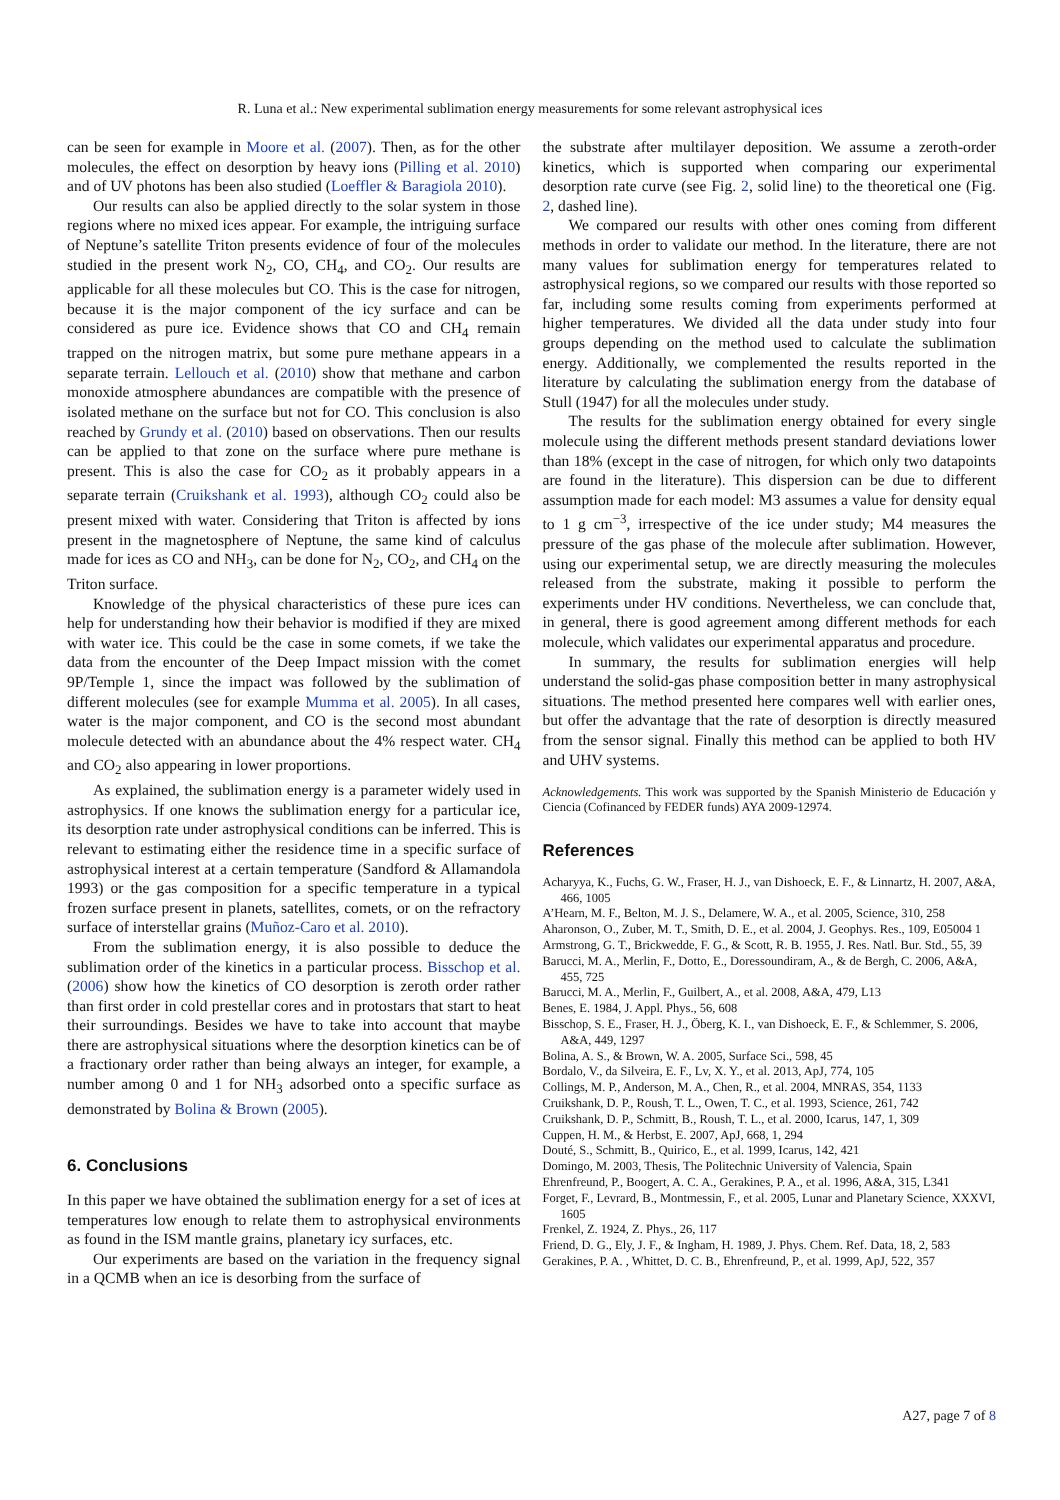R. Luna et al.: New experimental sublimation energy measurements for some relevant astrophysical ices
can be seen for example in Moore et al. (2007). Then, as for the other molecules, the effect on desorption by heavy ions (Pilling et al. 2010) and of UV photons has been also studied (Loeffler & Baragiola 2010).
Our results can also be applied directly to the solar system in those regions where no mixed ices appear. For example, the intriguing surface of Neptune’s satellite Triton presents evidence of four of the molecules studied in the present work N<sub>2</sub>, CO, CH<sub>4</sub>, and CO<sub>2</sub>. Our results are applicable for all these molecules but CO. This is the case for nitrogen, because it is the major component of the icy surface and can be considered as pure ice. Evidence shows that CO and CH<sub>4</sub> remain trapped on the nitrogen matrix, but some pure methane appears in a separate terrain. Lellouch et al. (2010) show that methane and carbon monoxide atmosphere abundances are compatible with the presence of isolated methane on the surface but not for CO. This conclusion is also reached by Grundy et al. (2010) based on observations. Then our results can be applied to that zone on the surface where pure methane is present. This is also the case for CO<sub>2</sub> as it probably appears in a separate terrain (Cruikshank et al. 1993), although CO<sub>2</sub> could also be present mixed with water. Considering that Triton is affected by ions present in the magnetosphere of Neptune, the same kind of calculus made for ices as CO and NH<sub>3</sub>, can be done for N<sub>2</sub>, CO<sub>2</sub>, and CH<sub>4</sub> on the Triton surface.
Knowledge of the physical characteristics of these pure ices can help for understanding how their behavior is modified if they are mixed with water ice. This could be the case in some comets, if we take the data from the encounter of the Deep Impact mission with the comet 9P/Temple 1, since the impact was followed by the sublimation of different molecules (see for example Mumma et al. 2005). In all cases, water is the major component, and CO is the second most abundant molecule detected with an abundance about the 4% respect water. CH<sub>4</sub> and CO<sub>2</sub> also appearing in lower proportions.
As explained, the sublimation energy is a parameter widely used in astrophysics. If one knows the sublimation energy for a particular ice, its desorption rate under astrophysical conditions can be inferred. This is relevant to estimating either the residence time in a specific surface of astrophysical interest at a certain temperature (Sandford & Allamandola 1993) or the gas composition for a specific temperature in a typical frozen surface present in planets, satellites, comets, or on the refractory surface of interstellar grains (Muñoz-Caro et al. 2010).
From the sublimation energy, it is also possible to deduce the sublimation order of the kinetics in a particular process. Bisschop et al. (2006) show how the kinetics of CO desorption is zeroth order rather than first order in cold prestellar cores and in protostars that start to heat their surroundings. Besides we have to take into account that maybe there are astrophysical situations where the desorption kinetics can be of a fractionary order rather than being always an integer, for example, a number among 0 and 1 for NH<sub>3</sub> adsorbed onto a specific surface as demonstrated by Bolina & Brown (2005).
6. Conclusions
In this paper we have obtained the sublimation energy for a set of ices at temperatures low enough to relate them to astrophysical environments as found in the ISM mantle grains, planetary icy surfaces, etc.
Our experiments are based on the variation in the frequency signal in a QCMB when an ice is desorbing from the surface of
the substrate after multilayer deposition. We assume a zeroth-order kinetics, which is supported when comparing our experimental desorption rate curve (see Fig. 2, solid line) to the theoretical one (Fig. 2, dashed line).
We compared our results with other ones coming from different methods in order to validate our method. In the literature, there are not many values for sublimation energy for temperatures related to astrophysical regions, so we compared our results with those reported so far, including some results coming from experiments performed at higher temperatures. We divided all the data under study into four groups depending on the method used to calculate the sublimation energy. Additionally, we complemented the results reported in the literature by calculating the sublimation energy from the database of Stull (1947) for all the molecules under study.
The results for the sublimation energy obtained for every single molecule using the different methods present standard deviations lower than 18% (except in the case of nitrogen, for which only two datapoints are found in the literature). This dispersion can be due to different assumption made for each model: M3 assumes a value for density equal to 1 g cm<sup>−3</sup>, irrespective of the ice under study; M4 measures the pressure of the gas phase of the molecule after sublimation. However, using our experimental setup, we are directly measuring the molecules released from the substrate, making it possible to perform the experiments under HV conditions. Nevertheless, we can conclude that, in general, there is good agreement among different methods for each molecule, which validates our experimental apparatus and procedure.
In summary, the results for sublimation energies will help understand the solid-gas phase composition better in many astrophysical situations. The method presented here compares well with earlier ones, but offer the advantage that the rate of desorption is directly measured from the sensor signal. Finally this method can be applied to both HV and UHV systems.
Acknowledgements. This work was supported by the Spanish Ministerio de Educación y Ciencia (Cofinanced by FEDER funds) AYA 2009-12974.
References
Acharyya, K., Fuchs, G. W., Fraser, H. J., van Dishoeck, E. F., & Linnartz, H. 2007, A&A, 466, 1005
A’Hearn, M. F., Belton, M. J. S., Delamere, W. A., et al. 2005, Science, 310, 258
Aharonson, O., Zuber, M. T., Smith, D. E., et al. 2004, J. Geophys. Res., 109, E05004 1
Armstrong, G. T., Brickwedde, F. G., & Scott, R. B. 1955, J. Res. Natl. Bur. Std., 55, 39
Barucci, M. A., Merlin, F., Dotto, E., Doressoundiram, A., & de Bergh, C. 2006, A&A, 455, 725
Barucci, M. A., Merlin, F., Guilbert, A., et al. 2008, A&A, 479, L13
Benes, E. 1984, J. Appl. Phys., 56, 608
Bisschop, S. E., Fraser, H. J., Öberg, K. I., van Dishoeck, E. F., & Schlemmer, S. 2006, A&A, 449, 1297
Bolina, A. S., & Brown, W. A. 2005, Surface Sci., 598, 45
Bordalo, V., da Silveira, E. F., Lv, X. Y., et al. 2013, ApJ, 774, 105
Collings, M. P., Anderson, M. A., Chen, R., et al. 2004, MNRAS, 354, 1133
Cruikshank, D. P., Roush, T. L., Owen, T. C., et al. 1993, Science, 261, 742
Cruikshank, D. P., Schmitt, B., Roush, T. L., et al. 2000, Icarus, 147, 1, 309
Cuppen, H. M., & Herbst, E. 2007, ApJ, 668, 1, 294
Douté, S., Schmitt, B., Quirico, E., et al. 1999, Icarus, 142, 421
Domingo, M. 2003, Thesis, The Politechnic University of Valencia, Spain
Ehrenfreund, P., Boogert, A. C. A., Gerakines, P. A., et al. 1996, A&A, 315, L341
Forget, F., Levrard, B., Montmessin, F., et al. 2005, Lunar and Planetary Science, XXXVI, 1605
Frenkel, Z. 1924, Z. Phys., 26, 117
Friend, D. G., Ely, J. F., & Ingham, H. 1989, J. Phys. Chem. Ref. Data, 18, 2, 583
Gerakines, P. A. , Whittet, D. C. B., Ehrenfreund, P., et al. 1999, ApJ, 522, 357
A27, page 7 of 8